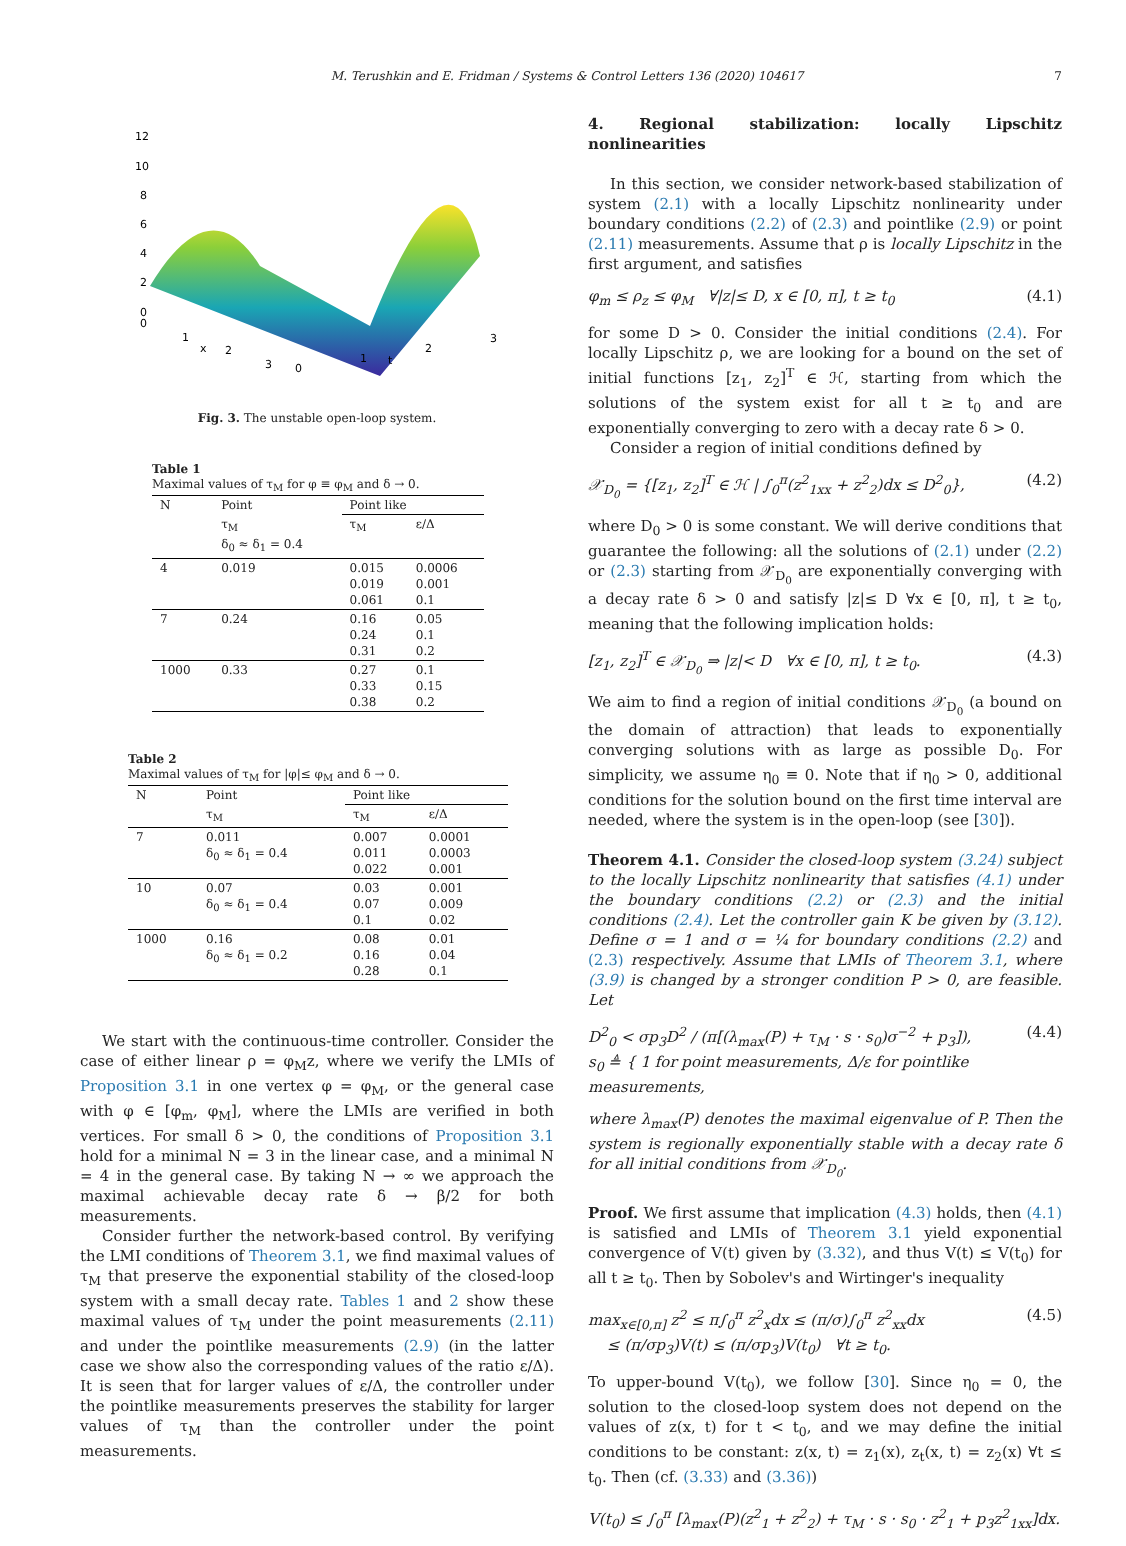M. Terushkin and E. Fridman / Systems & Control Letters 136 (2020) 104617 7
12
10
8
6
4
2
0
0
1
2
3
0
1
2
3
x
t
Fig. 3. The unstable open-loop system.
Table 1
Maximal values of τ<sub>M</sub> for φ ≡ φ<sub>M</sub> and δ → 0.
| N | Point | Point like | |
| --- | --- | --- | --- |
| | τ<sub>M</sub> δ<sub>0</sub> ≈ δ<sub>1</sub> = 0.4 | τ<sub>M</sub> | ε/Δ |
| 4 | 0.019 | 0.015 0.019 0.061 | 0.0006 0.001 0.1 |
| 7 | 0.24 | 0.16 0.24 0.31 | 0.05 0.1 0.2 |
| 1000 | 0.33 | 0.27 0.33 0.38 | 0.1 0.15 0.2 |
Table 2
Maximal values of τ<sub>M</sub> for |φ|≤ φ<sub>M</sub> and δ → 0.
| N | Point | Point like | |
| --- | --- | --- | --- |
| | τ<sub>M</sub> | τ<sub>M</sub> | ε/Δ |
| 7 | 0.011 δ<sub>0</sub> ≈ δ<sub>1</sub> = 0.4 | 0.007 0.011 0.022 | 0.0001 0.0003 0.001 |
| 10 | 0.07 δ<sub>0</sub> ≈ δ<sub>1</sub> = 0.4 | 0.03 0.07 0.1 | 0.001 0.009 0.02 |
| 1000 | 0.16 δ<sub>0</sub> ≈ δ<sub>1</sub> = 0.2 | 0.08 0.16 0.28 | 0.01 0.04 0.1 |
We start with the continuous-time controller. Consider the case of either linear ρ = φ<sub>M</sub>z, where we verify the LMIs of Proposition 3.1 in one vertex φ = φ<sub>M</sub>, or the general case with φ ∈ [φ<sub>m</sub>, φ<sub>M</sub>], where the LMIs are verified in both vertices. For small δ > 0, the conditions of Proposition 3.1 hold for a minimal N = 3 in the linear case, and a minimal N = 4 in the general case. By taking N → ∞ we approach the maximal achievable decay rate δ → β/2 for both measurements.
Consider further the network-based control. By verifying the LMI conditions of Theorem 3.1, we find maximal values of τ<sub>M</sub> that preserve the exponential stability of the closed-loop system with a small decay rate. Tables 1 and 2 show these maximal values of τ<sub>M</sub> under the point measurements (2.11) and under the pointlike measurements (2.9) (in the latter case we show also the corresponding values of the ratio ε/Δ). It is seen that for larger values of ε/Δ, the controller under the pointlike measurements preserves the stability for larger values of τ<sub>M</sub> than the controller under the point measurements.
4. Regional stabilization: locally Lipschitz nonlinearities
In this section, we consider network-based stabilization of system (2.1) with a locally Lipschitz nonlinearity under boundary conditions (2.2) of (2.3) and pointlike (2.9) or point (2.11) measurements. Assume that ρ is locally Lipschitz in the first argument, and satisfies
φ<sub>m</sub> ≤ ρ<sub>z</sub> ≤ φ<sub>M</sub> ∀|z|≤ D, x ∈ [0, π], t ≥ t<sub>0</sub> (4.1)
for some D > 0. Consider the initial conditions (2.4). For locally Lipschitz ρ, we are looking for a bound on the set of initial functions [z<sub>1</sub>, z<sub>2</sub>]<sup>T</sup> ∈ ℋ, starting from which the solutions of the system exist for all t ≥ t<sub>0</sub> and are exponentially converging to zero with a decay rate δ > 0.
Consider a region of initial conditions defined by
𝒳<sub>D<sub>0</sub></sub> = {[z<sub>1</sub>, z<sub>2</sub>]<sup>T</sup> ∈ ℋ | ∫<sub>0</sub><sup>π</sup>(z<sup>2</sup><sub>1xx</sub> + z<sup>2</sup><sub>2</sub>)dx ≤ D<sup>2</sup><sub>0</sub>}, (4.2)
where D<sub>0</sub> > 0 is some constant. We will derive conditions that guarantee the following: all the solutions of (2.1) under (2.2) or (2.3) starting from 𝒳<sub>D<sub>0</sub></sub> are exponentially converging with a decay rate δ > 0 and satisfy |z|≤ D ∀x ∈ [0, π], t ≥ t<sub>0</sub>, meaning that the following implication holds:
[z<sub>1</sub>, z<sub>2</sub>]<sup>T</sup> ∈ 𝒳<sub>D<sub>0</sub></sub> ⇒ |z|< D ∀x ∈ [0, π], t ≥ t<sub>0</sub>. (4.3)
We aim to find a region of initial conditions 𝒳<sub>D<sub>0</sub></sub> (a bound on the domain of attraction) that leads to exponentially converging solutions with as large as possible D<sub>0</sub>. For simplicity, we assume η<sub>0</sub> ≡ 0. Note that if η<sub>0</sub> > 0, additional conditions for the solution bound on the first time interval are needed, where the system is in the open-loop (see [30]).
Theorem 4.1. Consider the closed-loop system (3.24) subject to the locally Lipschitz nonlinearity that satisfies (4.1) under the boundary conditions (2.2) or (2.3) and the initial conditions (2.4). Let the controller gain K be given by (3.12). Define σ = 1 and σ = ¼ for boundary conditions (2.2) and (2.3) respectively. Assume that LMIs of Theorem 3.1, where (3.9) is changed by a stronger condition P > 0, are feasible. Let
D<sup>2</sup><sub>0</sub> < σp<sub>3</sub>D<sup>2</sup> / (π[(λ<sub>max</sub>(P) + τ<sub>M</sub> · s · s<sub>0</sub>)σ<sup>−2</sup> + p<sub>3</sub>]),
s<sub>0</sub> ≜ { 1 for point measurements, Δ/ε for pointlike measurements, (4.4)
where λ<sub>max</sub>(P) denotes the maximal eigenvalue of P. Then the system is regionally exponentially stable with a decay rate δ for all initial conditions from 𝒳<sub>D<sub>0</sub></sub>.
Proof. We first assume that implication (4.3) holds, then (4.1) is satisfied and LMIs of Theorem 3.1 yield exponential convergence of V(t) given by (3.32), and thus V(t) ≤ V(t<sub>0</sub>) for all t ≥ t<sub>0</sub>. Then by Sobolev's and Wirtinger's inequality
max<sub>x∈[0,π]</sub> z<sup>2</sup> ≤ π∫<sub>0</sub><sup>π</sup> z<sup>2</sup><sub>x</sub>dx ≤ (π/σ)∫<sub>0</sub><sup>π</sup> z<sup>2</sup><sub>xx</sub>dx
≤ (π/σp<sub>3</sub>)V(t) ≤ (π/σp<sub>3</sub>)V(t<sub>0</sub>) ∀t ≥ t<sub>0</sub>. (4.5)
To upper-bound V(t<sub>0</sub>), we follow [30]. Since η<sub>0</sub> = 0, the solution to the closed-loop system does not depend on the values of z(x, t) for t < t<sub>0</sub>, and we may define the initial conditions to be constant: z(x, t) = z<sub>1</sub>(x), z<sub>t</sub>(x, t) = z<sub>2</sub>(x) ∀t ≤ t<sub>0</sub>. Then (cf. (3.33) and (3.36))
V(t<sub>0</sub>) ≤ ∫<sub>0</sub><sup>π</sup> [λ<sub>max</sub>(P)(z<sup>2</sup><sub>1</sub> + z<sup>2</sup><sub>2</sub>) + τ<sub>M</sub> · s · s<sub>0</sub> · z<sup>2</sup><sub>1</sub> + p<sub>3</sub>z<sup>2</sup><sub>1xx</sub>]dx.